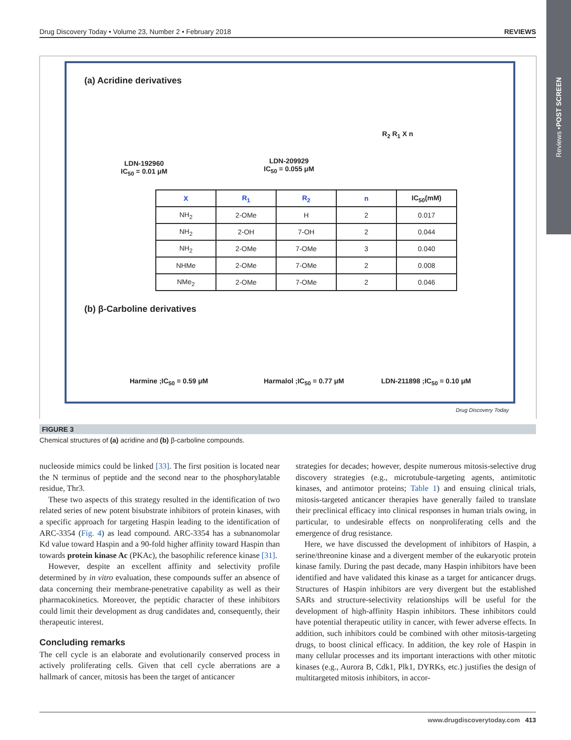Drug Discovery Today • Volume 23, Number 2 • February 2018 REVIEWS
Reviews • POST SCREEN
(a) Acridine derivatives
LDN-192960
IC<sub>50</sub> = 0.01 μM
LDN-209929
IC<sub>50</sub> = 0.055 μM
R<sub>2</sub> R<sub>1</sub> X n
| X | R<sub>1</sub> | R<sub>2</sub> | n | IC<sub>50</sub>(mM) |
| --- | --- | --- | --- | --- |
| NH<sub>2</sub> | 2-OMe | H | 2 | 0.017 |
| NH<sub>2</sub> | 2-OH | 7-OH | 2 | 0.044 |
| NH<sub>2</sub> | 2-OMe | 7-OMe | 3 | 0.040 |
| NHMe | 2-OMe | 7-OMe | 2 | 0.008 |
| NMe<sub>2</sub> | 2-OMe | 7-OMe | 2 | 0.046 |
(b) β-Carboline derivatives
Harmine ;IC<sub>50</sub> = 0.59 μM Harmalol ;IC<sub>50</sub> = 0.77 μM LDN-211898 ;IC<sub>50</sub> = 0.10 μM
Drug Discovery Today
FIGURE 3
Chemical structures of (a) acridine and (b) β-carboline compounds.
nucleoside mimics could be linked [33]. The first position is located near the N terminus of peptide and the second near to the phosphorylatable residue, Thr3.
These two aspects of this strategy resulted in the identification of two related series of new potent bisubstrate inhibitors of protein kinases, with a specific approach for targeting Haspin leading to the identification of ARC-3354 (Fig. 4) as lead compound. ARC-3354 has a subnanomolar Kd value toward Haspin and a 90-fold higher affinity toward Haspin than towards protein kinase Ac (PKAc), the basophilic reference kinase [31].
However, despite an excellent affinity and selectivity profile determined by in vitro evaluation, these compounds suffer an absence of data concerning their membrane-penetrative capability as well as their pharmacokinetics. Moreover, the peptidic character of these inhibitors could limit their development as drug candidates and, consequently, their therapeutic interest.
Concluding remarks
The cell cycle is an elaborate and evolutionarily conserved process in actively proliferating cells. Given that cell cycle aberrations are a hallmark of cancer, mitosis has been the target of anticancer
strategies for decades; however, despite numerous mitosis-selective drug discovery strategies (e.g., microtubule-targeting agents, antimitotic kinases, and antimotor proteins; Table 1) and ensuing clinical trials, mitosis-targeted anticancer therapies have generally failed to translate their preclinical efficacy into clinical responses in human trials owing, in particular, to undesirable effects on nonproliferating cells and the emergence of drug resistance.
Here, we have discussed the development of inhibitors of Haspin, a serine/threonine kinase and a divergent member of the eukaryotic protein kinase family. During the past decade, many Haspin inhibitors have been identified and have validated this kinase as a target for anticancer drugs. Structures of Haspin inhibitors are very divergent but the established SARs and structure-selectivity relationships will be useful for the development of high-affinity Haspin inhibitors. These inhibitors could have potential therapeutic utility in cancer, with fewer adverse effects. In addition, such inhibitors could be combined with other mitosis-targeting drugs, to boost clinical efficacy. In addition, the key role of Haspin in many cellular processes and its important interactions with other mitotic kinases (e.g., Aurora B, Cdk1, Plk1, DYRKs, etc.) justifies the design of multitargeted mitosis inhibitors, in accor-
www.drugdiscoverytoday.com 413